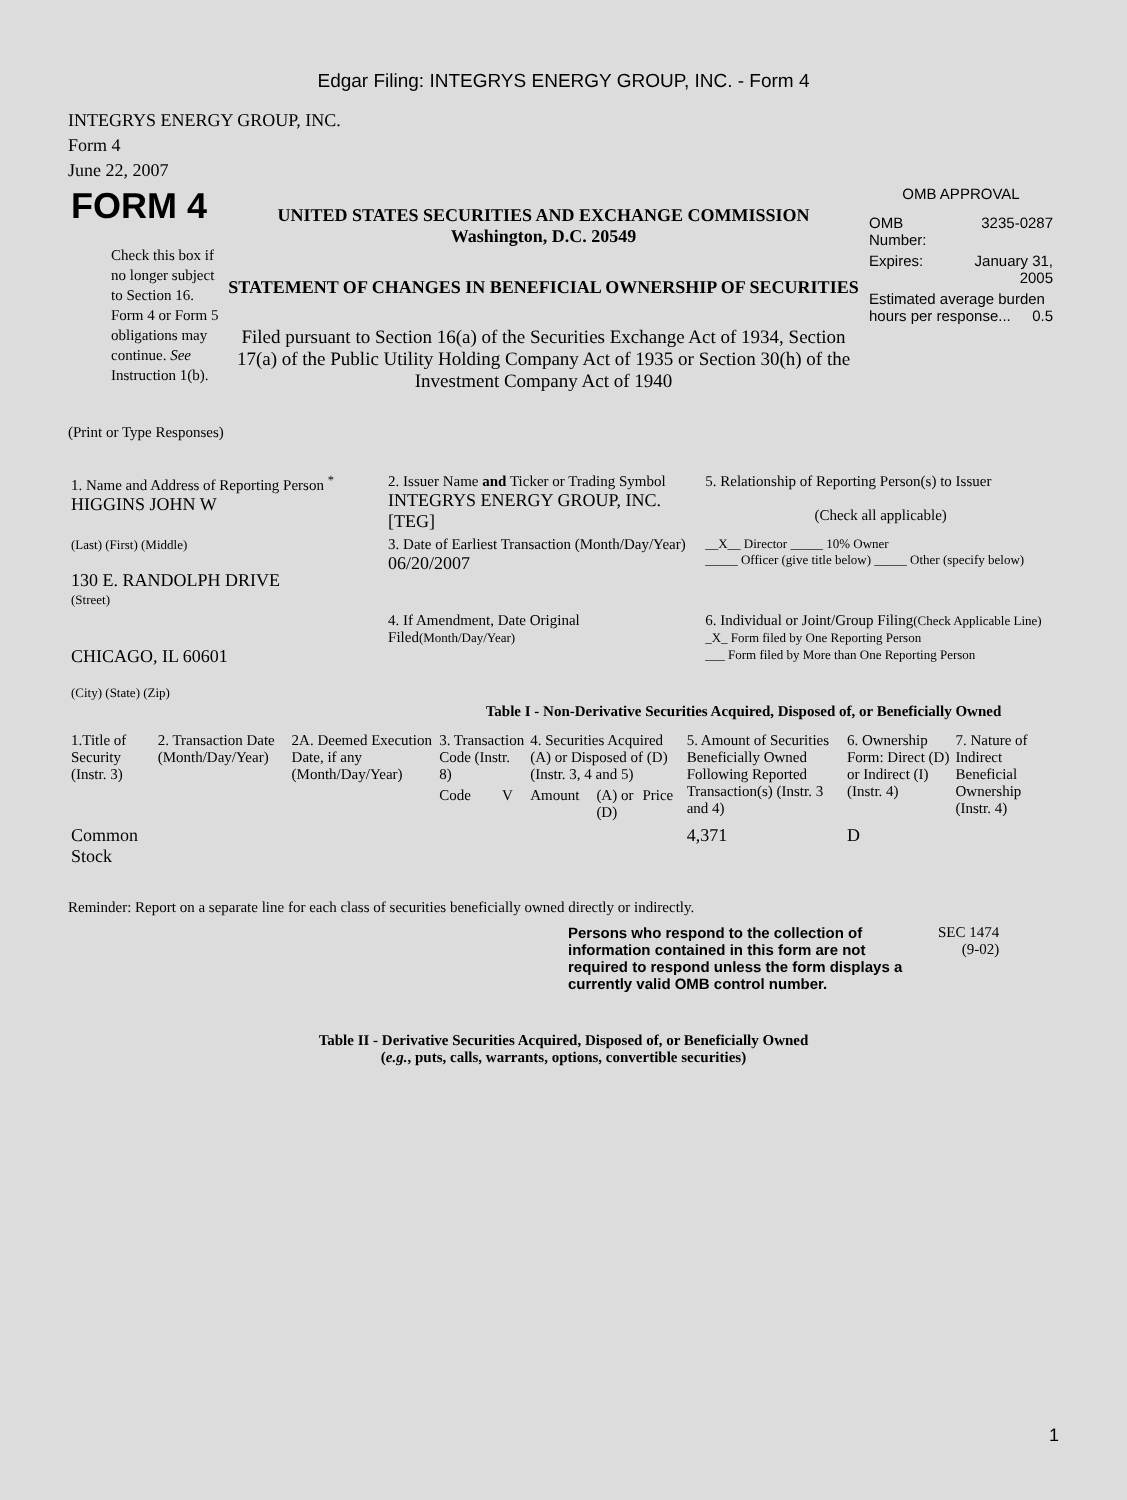Edgar Filing: INTEGRYS ENERGY GROUP, INC. - Form 4
INTEGRYS ENERGY GROUP, INC.
Form 4
June 22, 2007
| FORM 4 Check this box if no longer subject to Section 16. Form 4 or Form 5 obligations may continue. See Instruction 1(b). | UNITED STATES SECURITIES AND EXCHANGE COMMISSION Washington, D.C. 20549 STATEMENT OF CHANGES IN BENEFICIAL OWNERSHIP OF SECURITIES Filed pursuant to Section 16(a) of the Securities Exchange Act of 1934, Section 17(a) of the Public Utility Holding Company Act of 1935 or Section 30(h) of the Investment Company Act of 1940 | OMB APPROVAL / OMB Number: / 3235-0287 / / Expires: / January 31, 2005 / / Estimated average burden hours per response... 0.5 / / |
(Print or Type Responses)
| 1. Name and Address of Reporting Person <sup>*</sup> HIGGINS JOHN W | 2. Issuer Name and Ticker or Trading Symbol INTEGRYS ENERGY GROUP, INC. [TEG] | 5. Relationship of Reporting Person(s) to Issuer (Check all applicable) |
| (Last) (First) (Middle) 130 E. RANDOLPH DRIVE (Street) | 3. Date of Earliest Transaction (Month/Day/Year) 06/20/2007 | __X__ Director _____ 10% Owner _____ Officer (give title below) _____ Other (specify below) |
| CHICAGO, IL 60601 (City) (State) (Zip) | 4. If Amendment, Date Original Filed (Month/Day/Year) | 6. Individual or Joint/Group Filing (Check Applicable Line) _X_ Form filed by One Reporting Person ___ Form filed by More than One Reporting Person |
Table I - Non-Derivative Securities Acquired, Disposed of, or Beneficially Owned
| 1.Title of Security (Instr. 3) | 2. Transaction Date (Month/Day/Year) | 2A. Deemed Execution Date, if any (Month/Day/Year) | 3. Transaction Code (Instr. 8) | | 4. Securities Acquired (A) or Disposed of (D) (Instr. 3, 4 and 5) | | | 5. Amount of Securities Beneficially Owned Following Reported Transaction(s) (Instr. 3 and 4) | 6. Ownership Form: Direct (D) or Indirect (I) (Instr. 4) | 7. Nature of Indirect Beneficial Ownership (Instr. 4) |
| --- | --- | --- | --- | --- | --- | --- | --- | --- | --- | --- |
| | | | Code | V | Amount | (A) or (D) | Price | | | |
| Common Stock | | | | | | | | 4,371 | D | |
Reminder: Report on a separate line for each class of securities beneficially owned directly or indirectly.
Persons who respond to the collection of information contained in this form are not required to respond unless the form displays a currently valid OMB control number.
SEC 1474
(9-02)
Table II - Derivative Securities Acquired, Disposed of, or Beneficially Owned
(e.g., puts, calls, warrants, options, convertible securities)
1